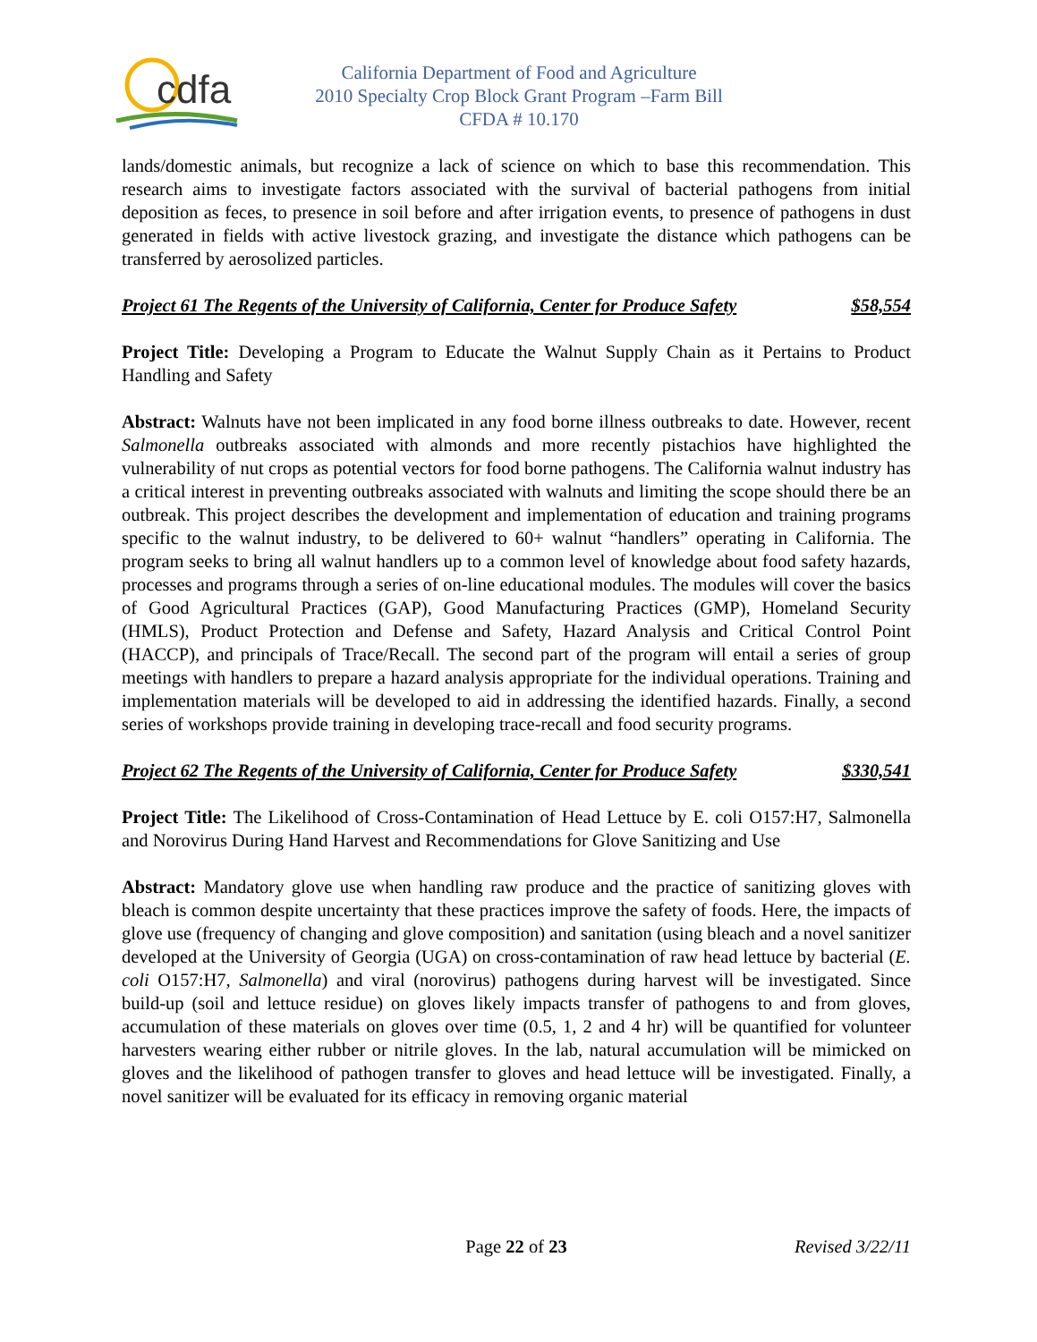cdfa
California Department of Food and Agriculture
2010 Specialty Crop Block Grant Program –Farm Bill
CFDA # 10.170
lands/domestic animals, but recognize a lack of science on which to base this recommendation. This research aims to investigate factors associated with the survival of bacterial pathogens from initial deposition as feces, to presence in soil before and after irrigation events, to presence of pathogens in dust generated in fields with active livestock grazing, and investigate the distance which pathogens can be transferred by aerosolized particles.
Project 61 The Regents of the University of California, Center for Produce Safety $58,554
Project Title: Developing a Program to Educate the Walnut Supply Chain as it Pertains to Product Handling and Safety
Abstract: Walnuts have not been implicated in any food borne illness outbreaks to date. However, recent Salmonella outbreaks associated with almonds and more recently pistachios have highlighted the vulnerability of nut crops as potential vectors for food borne pathogens. The California walnut industry has a critical interest in preventing outbreaks associated with walnuts and limiting the scope should there be an outbreak. This project describes the development and implementation of education and training programs specific to the walnut industry, to be delivered to 60+ walnut “handlers” operating in California. The program seeks to bring all walnut handlers up to a common level of knowledge about food safety hazards, processes and programs through a series of on-line educational modules. The modules will cover the basics of Good Agricultural Practices (GAP), Good Manufacturing Practices (GMP), Homeland Security (HMLS), Product Protection and Defense and Safety, Hazard Analysis and Critical Control Point (HACCP), and principals of Trace/Recall. The second part of the program will entail a series of group meetings with handlers to prepare a hazard analysis appropriate for the individual operations. Training and implementation materials will be developed to aid in addressing the identified hazards. Finally, a second series of workshops provide training in developing trace-recall and food security programs.
Project 62 The Regents of the University of California, Center for Produce Safety $330,541
Project Title: The Likelihood of Cross-Contamination of Head Lettuce by E. coli O157:H7, Salmonella and Norovirus During Hand Harvest and Recommendations for Glove Sanitizing and Use
Abstract: Mandatory glove use when handling raw produce and the practice of sanitizing gloves with bleach is common despite uncertainty that these practices improve the safety of foods. Here, the impacts of glove use (frequency of changing and glove composition) and sanitation (using bleach and a novel sanitizer developed at the University of Georgia (UGA) on cross-contamination of raw head lettuce by bacterial (E. coli O157:H7, Salmonella) and viral (norovirus) pathogens during harvest will be investigated. Since build-up (soil and lettuce residue) on gloves likely impacts transfer of pathogens to and from gloves, accumulation of these materials on gloves over time (0.5, 1, 2 and 4 hr) will be quantified for volunteer harvesters wearing either rubber or nitrile gloves. In the lab, natural accumulation will be mimicked on gloves and the likelihood of pathogen transfer to gloves and head lettuce will be investigated. Finally, a novel sanitizer will be evaluated for its efficacy in removing organic material
Page 22 of 23 Revised 3/22/11